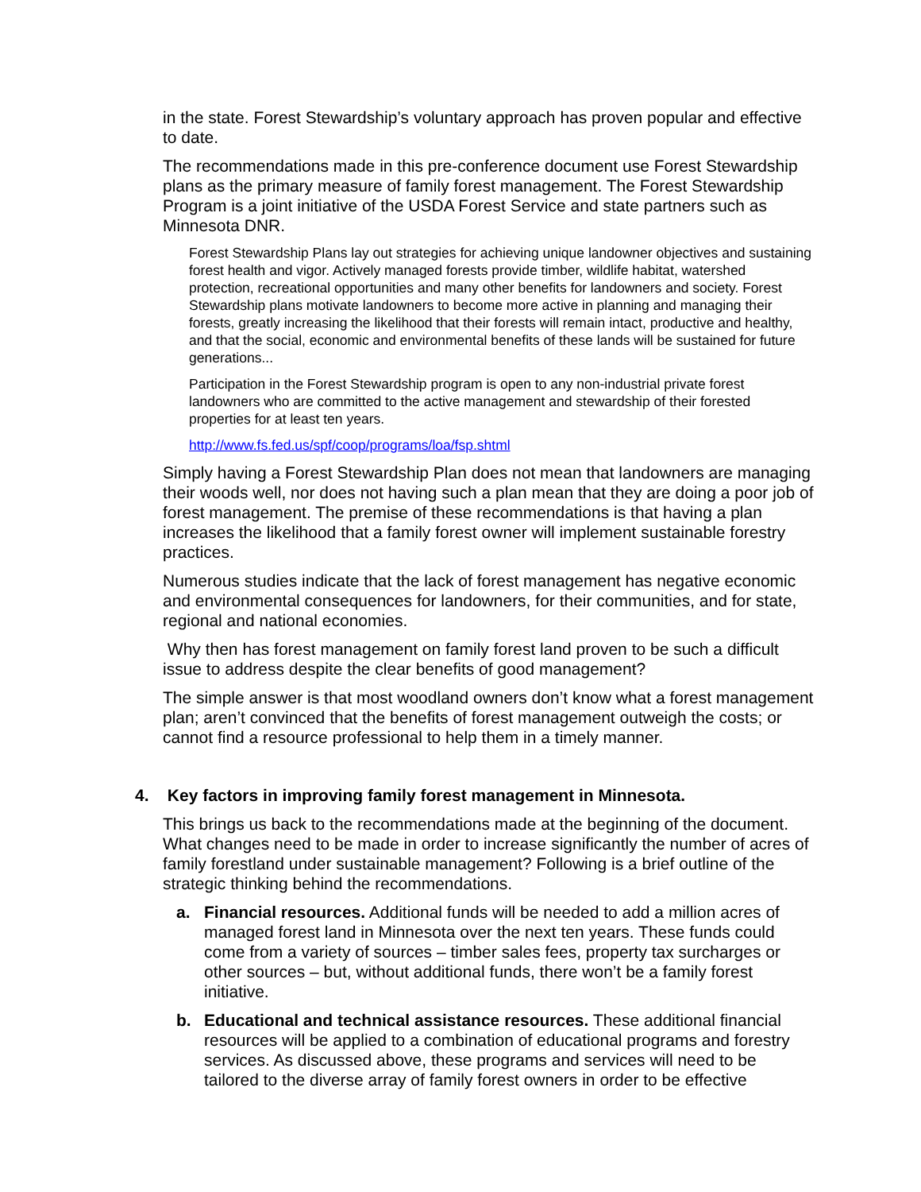in the state. Forest Stewardship’s voluntary approach has proven popular and effective to date.
The recommendations made in this pre-conference document use Forest Stewardship plans as the primary measure of family forest management. The Forest Stewardship Program is a joint initiative of the USDA Forest Service and state partners such as Minnesota DNR.
Forest Stewardship Plans lay out strategies for achieving unique landowner objectives and sustaining forest health and vigor. Actively managed forests provide timber, wildlife habitat, watershed protection, recreational opportunities and many other benefits for landowners and society. Forest Stewardship plans motivate landowners to become more active in planning and managing their forests, greatly increasing the likelihood that their forests will remain intact, productive and healthy, and that the social, economic and environmental benefits of these lands will be sustained for future generations...
Participation in the Forest Stewardship program is open to any non-industrial private forest landowners who are committed to the active management and stewardship of their forested properties for at least ten years.
http://www.fs.fed.us/spf/coop/programs/loa/fsp.shtml
Simply having a Forest Stewardship Plan does not mean that landowners are managing their woods well, nor does not having such a plan mean that they are doing a poor job of forest management. The premise of these recommendations is that having a plan increases the likelihood that a family forest owner will implement sustainable forestry practices.
Numerous studies indicate that the lack of forest management has negative economic and environmental consequences for landowners, for their communities, and for state, regional and national economies.
Why then has forest management on family forest land proven to be such a difficult issue to address despite the clear benefits of good management?
The simple answer is that most woodland owners don’t know what a forest management plan; aren’t convinced that the benefits of forest management outweigh the costs; or cannot find a resource professional to help them in a timely manner.
4. Key factors in improving family forest management in Minnesota.
This brings us back to the recommendations made at the beginning of the document. What changes need to be made in order to increase significantly the number of acres of family forestland under sustainable management? Following is a brief outline of the strategic thinking behind the recommendations.
a. Financial resources. Additional funds will be needed to add a million acres of managed forest land in Minnesota over the next ten years. These funds could come from a variety of sources – timber sales fees, property tax surcharges or other sources – but, without additional funds, there won’t be a family forest initiative.
b. Educational and technical assistance resources. These additional financial resources will be applied to a combination of educational programs and forestry services. As discussed above, these programs and services will need to be tailored to the diverse array of family forest owners in order to be effective